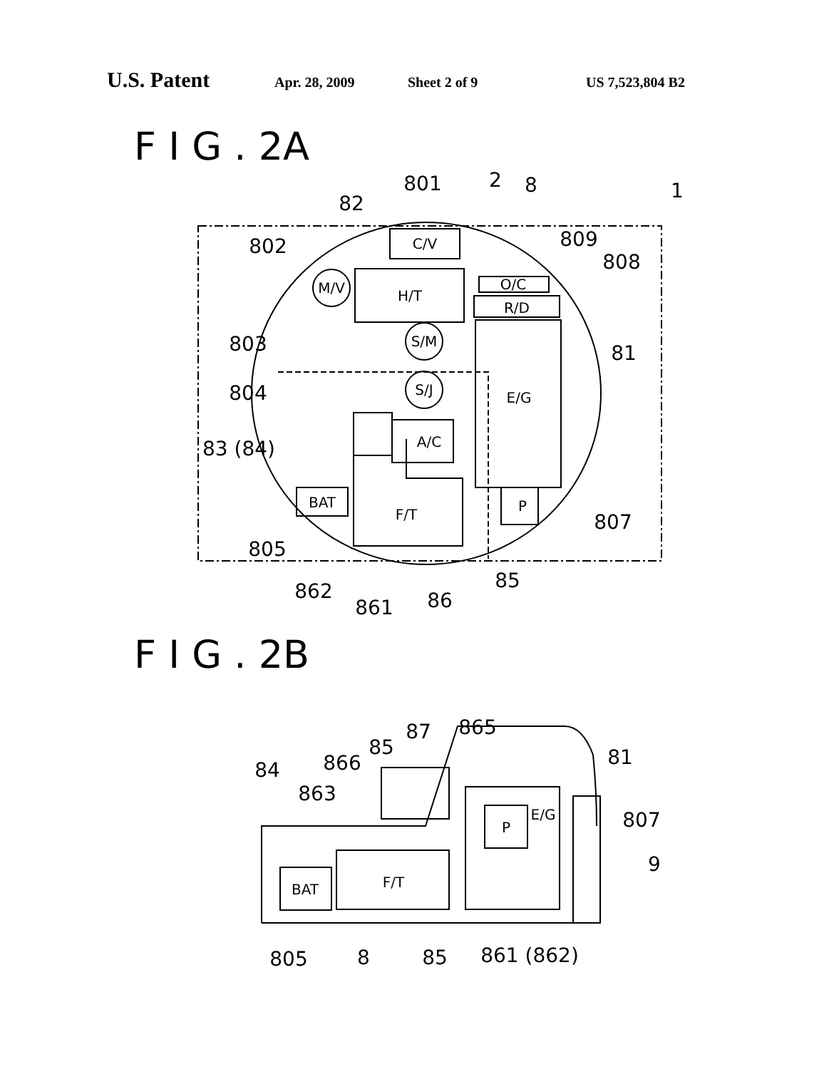U.S. Patent Apr. 28, 2009 Sheet 2 of 9 US 7,523,804 B2
F I G . 2A
C/V
M/V
H/T
O/C
R/D
S/M
S/J
E/G
A/C
BAT
F/T
P
801
2
8
1
82
802
809
808
803
81
804
83 (84)
805
807
862
861
86
85
F I G . 2B
BAT
F/T
P
E/G
87
865
85
81
866
84
863
807
9
805
8
85
861 (862)